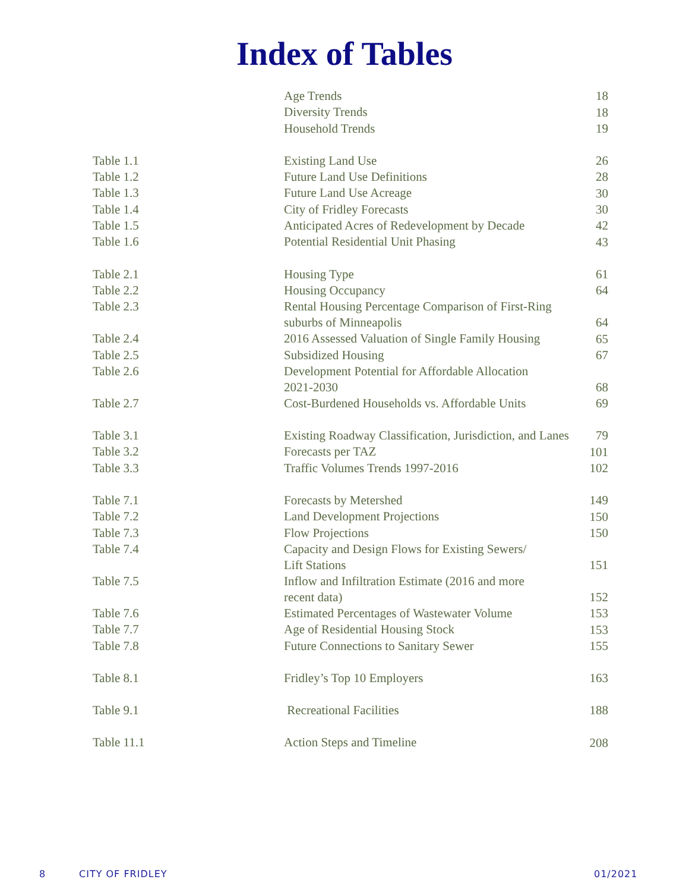Index of Tables
| | Age Trends | 18 |
| | Diversity Trends | 18 |
| | Household Trends | 19 |
| Table 1.1 | Existing Land Use | 26 |
| Table 1.2 | Future Land Use Definitions | 28 |
| Table 1.3 | Future Land Use Acreage | 30 |
| Table 1.4 | City of Fridley Forecasts | 30 |
| Table 1.5 | Anticipated Acres of Redevelopment by Decade | 42 |
| Table 1.6 | Potential Residential Unit Phasing | 43 |
| Table 2.1 | Housing Type | 61 |
| Table 2.2 | Housing Occupancy | 64 |
| Table 2.3 | Rental Housing Percentage Comparison of First-Ring suburbs of Minneapolis | 64 |
| Table 2.4 | 2016 Assessed Valuation of Single Family Housing | 65 |
| Table 2.5 | Subsidized Housing | 67 |
| Table 2.6 | Development Potential for Affordable Allocation 2021-2030 | 68 |
| Table 2.7 | Cost-Burdened Households vs. Affordable Units | 69 |
| Table 3.1 | Existing Roadway Classification, Jurisdiction, and Lanes | 79 |
| Table 3.2 | Forecasts per TAZ | 101 |
| Table 3.3 | Traffic Volumes Trends 1997-2016 | 102 |
| Table 7.1 | Forecasts by Metershed | 149 |
| Table 7.2 | Land Development Projections | 150 |
| Table 7.3 | Flow Projections | 150 |
| Table 7.4 | Capacity and Design Flows for Existing Sewers/ Lift Stations | 151 |
| Table 7.5 | Inflow and Infiltration Estimate (2016 and more recent data) | 152 |
| Table 7.6 | Estimated Percentages of Wastewater Volume | 153 |
| Table 7.7 | Age of Residential Housing Stock | 153 |
| Table 7.8 | Future Connections to Sanitary Sewer | 155 |
| Table 8.1 | Fridley’s Top 10 Employers | 163 |
| Table 9.1 | Recreational Facilities | 188 |
| Table 11.1 | Action Steps and Timeline | 208 |
8 CITY OF FRIDLEY 01/2021